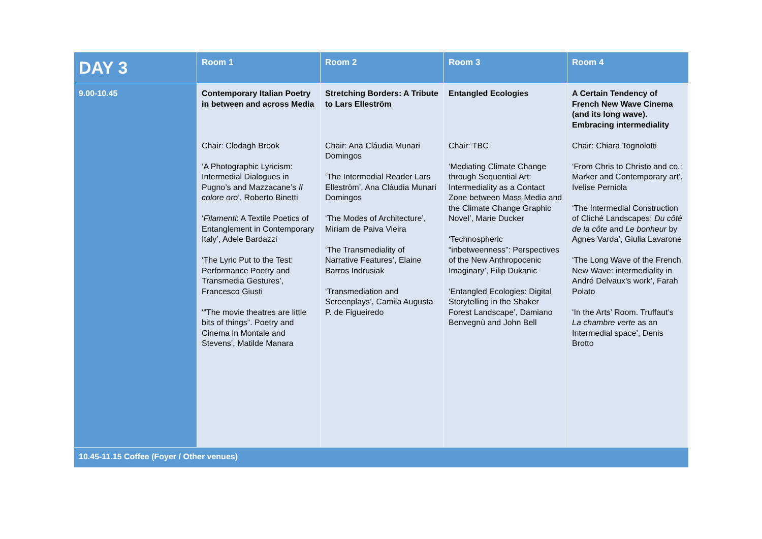| DAY 3 | Room 1 | Room 2 | Room 3 | Room 4 |
| --- | --- | --- | --- | --- |
| 9.00-10.45 | Contemporary Italian Poetry in between and across Media Chair: Clodagh Brook ‘A Photographic Lyricism: Intermedial Dialogues in Pugno’s and Mazzacane’s Il colore oro ’, Roberto Binetti ‘ Filamenti : A Textile Poetics of Entanglement in Contemporary Italy’, Adele Bardazzi ‘The Lyric Put to the Test: Performance Poetry and Transmedia Gestures’, Francesco Giusti ‘”The movie theatres are little bits of things”. Poetry and Cinema in Montale and Stevens’, Matilde Manara | Stretching Borders: A Tribute to Lars Elleström Chair: Ana Cláudia Munari Domingos ‘The Intermedial Reader Lars Elleström’, Ana Clàudia Munari Domingos ‘The Modes of Architecture’, Miriam de Paiva Vieira ‘The Transmediality of Narrative Features’, Elaine Barros Indrusiak ‘Transmediation and Screenplays’, Camila Augusta P. de Figueiredo | Entangled Ecologies Chair: TBC ‘Mediating Climate Change through Sequential Art: Intermediality as a Contact Zone between Mass Media and the Climate Change Graphic Novel’, Marie Ducker ‘Technospheric “inbetweenness”: Perspectives of the New Anthropocenic Imaginary’, Filip Dukanic ‘Entangled Ecologies: Digital Storytelling in the Shaker Forest Landscape’, Damiano Benvegnù and John Bell | A Certain Tendency of French New Wave Cinema (and its long wave). Embracing intermediality Chair: Chiara Tognolotti ‘From Chris to Christo and co.: Marker and Contemporary art’, Ivelise Perniola ‘The Intermedial Construction of Cliché Landscapes: Du côté de la côte and Le bonheur by Agnes Varda’, Giulia Lavarone ‘The Long Wave of the French New Wave: intermediality in André Delvaux’s work’, Farah Polato ‘In the Arts’ Room. Truffaut’s La chambre verte as an Intermedial space’, Denis Brotto |
| 10.45-11.15 Coffee (Foyer / Other venues) | | | | |